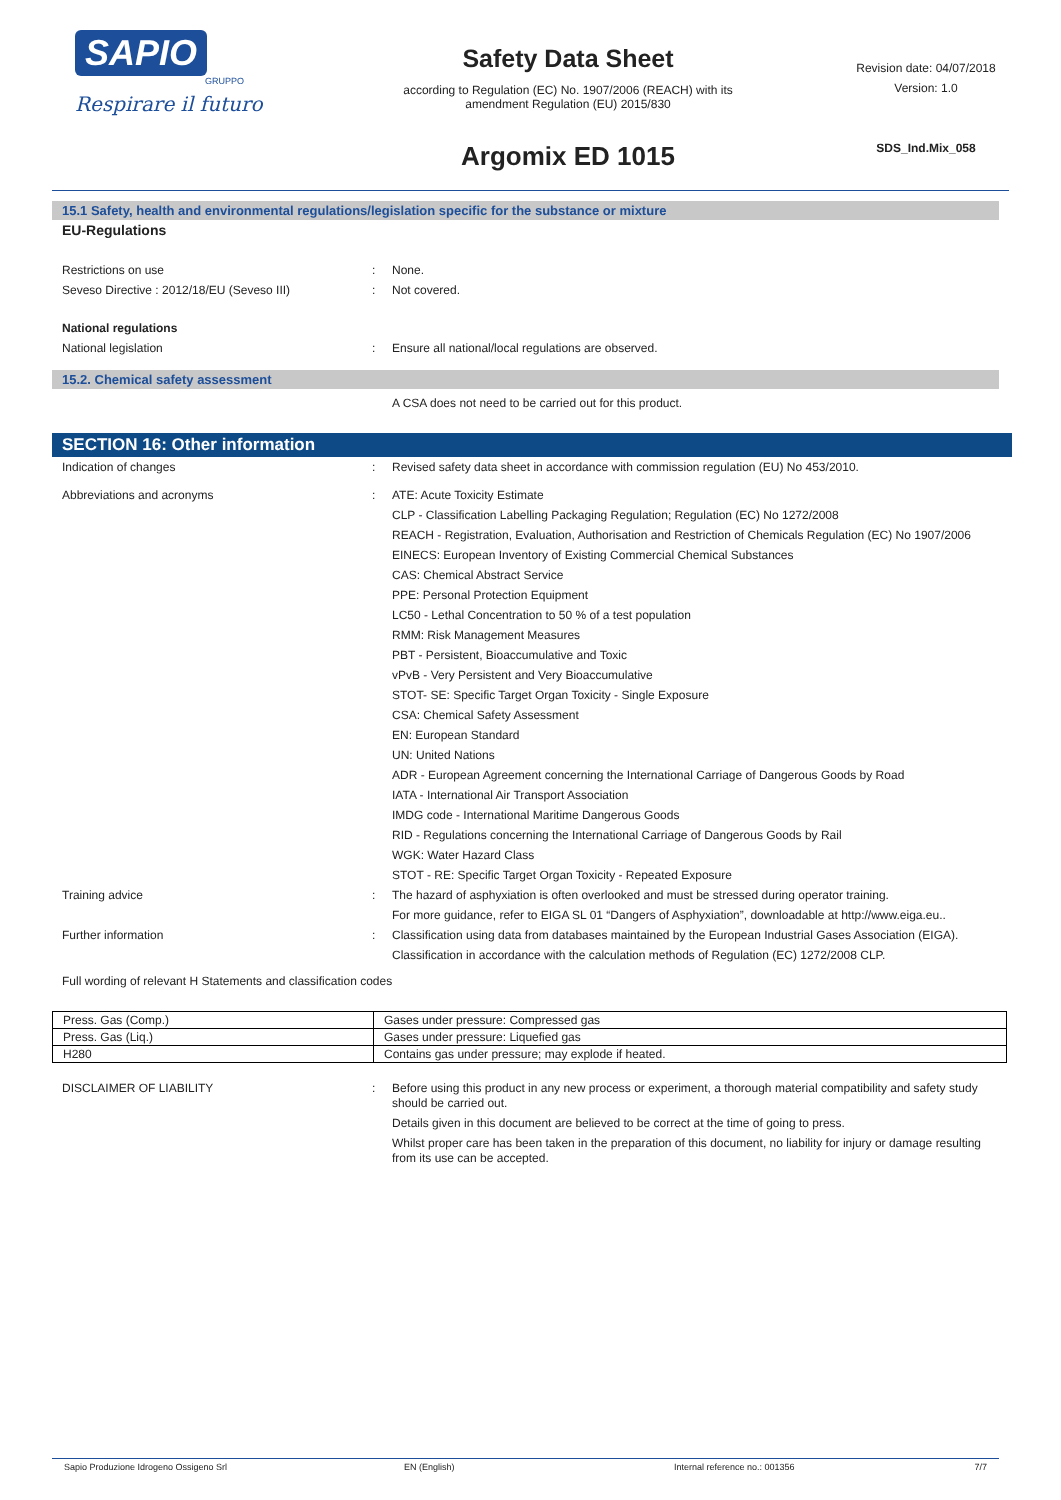SAPIO
GRUPPO
Respirare il futuro
Safety Data Sheet
according to Regulation (EC) No. 1907/2006 (REACH) with its
amendment Regulation (EU) 2015/830
Argomix ED 1015
Revision date: 04/07/2018
Version: 1.0
SDS_Ind.Mix_058
15.1 Safety, health and environmental regulations/legislation specific for the substance or mixture
EU-Regulations
Restrictions on use : None.
Seveso Directive : 2012/18/EU (Seveso III) : Not covered.
National regulations
National legislation : Ensure all national/local regulations are observed.
15.2. Chemical safety assessment
A CSA does not need to be carried out for this product.
SECTION 16: Other information
Indication of changes : Revised safety data sheet in accordance with commission regulation (EU) No 453/2010.
Abbreviations and acronyms : ATE: Acute Toxicity Estimate
CLP - Classification Labelling Packaging Regulation; Regulation (EC) No 1272/2008
REACH - Registration, Evaluation, Authorisation and Restriction of Chemicals Regulation (EC) No 1907/2006
EINECS: European Inventory of Existing Commercial Chemical Substances
CAS: Chemical Abstract Service
PPE: Personal Protection Equipment
LC50 - Lethal Concentration to 50 % of a test population
RMM: Risk Management Measures
PBT - Persistent, Bioaccumulative and Toxic
vPvB - Very Persistent and Very Bioaccumulative
STOT- SE: Specific Target Organ Toxicity - Single Exposure
CSA: Chemical Safety Assessment
EN: European Standard
UN: United Nations
ADR - European Agreement concerning the International Carriage of Dangerous Goods by Road
IATA - International Air Transport Association
IMDG code - International Maritime Dangerous Goods
RID - Regulations concerning the International Carriage of Dangerous Goods by Rail
WGK: Water Hazard Class
STOT - RE: Specific Target Organ Toxicity - Repeated Exposure
Training advice : The hazard of asphyxiation is often overlooked and must be stressed during operator training.
For more guidance, refer to EIGA SL 01 “Dangers of Asphyxiation”, downloadable at http://www.eiga.eu..
Further information : Classification using data from databases maintained by the European Industrial Gases Association (EIGA).
Classification in accordance with the calculation methods of Regulation (EC) 1272/2008 CLP.
Full wording of relevant H Statements and classification codes
| Press. Gas (Comp.) | Gases under pressure: Compressed gas |
| Press. Gas (Liq.) | Gases under pressure: Liquefied gas |
| H280 | Contains gas under pressure; may explode if heated. |
DISCLAIMER OF LIABILITY : Before using this product in any new process or experiment, a thorough material compatibility and safety study should be carried out.
Details given in this document are believed to be correct at the time of going to press.
Whilst proper care has been taken in the preparation of this document, no liability for injury or damage resulting from its use can be accepted.
Sapio Produzione Idrogeno Ossigeno Srl EN (English) Internal reference no.: 001356 7/7